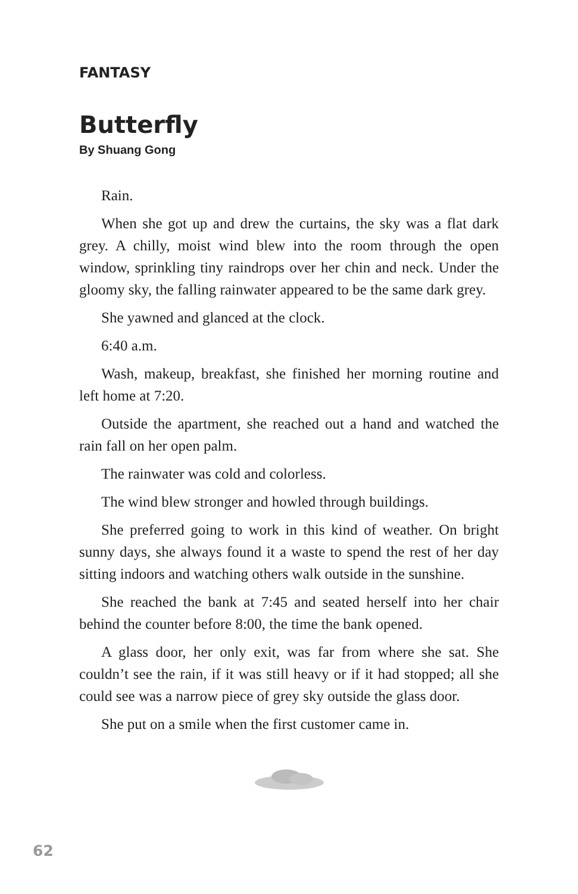FANTASY
Butterfly
By Shuang Gong
Rain.
When she got up and drew the curtains, the sky was a flat dark grey. A chilly, moist wind blew into the room through the open window, sprinkling tiny raindrops over her chin and neck. Under the gloomy sky, the falling rainwater appeared to be the same dark grey.
She yawned and glanced at the clock.
6:40 a.m.
Wash, makeup, breakfast, she finished her morning routine and left home at 7:20.
Outside the apartment, she reached out a hand and watched the rain fall on her open palm.
The rainwater was cold and colorless.
The wind blew stronger and howled through buildings.
She preferred going to work in this kind of weather. On bright sunny days, she always found it a waste to spend the rest of her day sitting indoors and watching others walk outside in the sunshine.
She reached the bank at 7:45 and seated herself into her chair behind the counter before 8:00, the time the bank opened.
A glass door, her only exit, was far from where she sat. She couldn’t see the rain, if it was still heavy or if it had stopped; all she could see was a narrow piece of grey sky outside the glass door.
She put on a smile when the first customer came in.
62